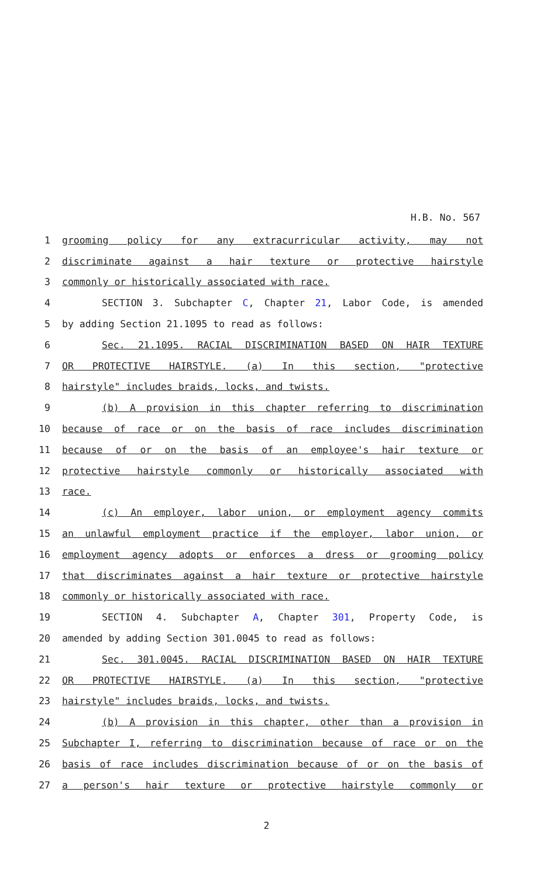H.B. No. 567
1
grooming policy for any extracurricular activity, may not
2
discriminate against a hair texture or protective hairstyle
3
commonly or historically associated with race.
4
SECTION 3. Subchapter C, Chapter 21, Labor Code, is amended
5
by adding Section 21.1095 to read as follows:
6
Sec. 21.1095. RACIAL DISCRIMINATION BASED ON HAIR TEXTURE
7
OR PROTECTIVE HAIRSTYLE. (a) In this section, "protective
8
hairstyle" includes braids, locks, and twists.
9
(b) A provision in this chapter referring to discrimination
10
because of race or on the basis of race includes discrimination
11
because of or on the basis of an employee's hair texture or
12
protective hairstyle commonly or historically associated with
13
race.
14
(c) An employer, labor union, or employment agency commits
15
an unlawful employment practice if the employer, labor union, or
16
employment agency adopts or enforces a dress or grooming policy
17
that discriminates against a hair texture or protective hairstyle
18
commonly or historically associated with race.
19
SECTION 4. Subchapter A, Chapter 301, Property Code, is
20
amended by adding Section 301.0045 to read as follows:
21
Sec. 301.0045. RACIAL DISCRIMINATION BASED ON HAIR TEXTURE
22
OR PROTECTIVE HAIRSTYLE. (a) In this section, "protective
23
hairstyle" includes braids, locks, and twists.
24
(b) A provision in this chapter, other than a provision in
25
Subchapter I, referring to discrimination because of race or on the
26
basis of race includes discrimination because of or on the basis of
27
a person's hair texture or protective hairstyle commonly or
2